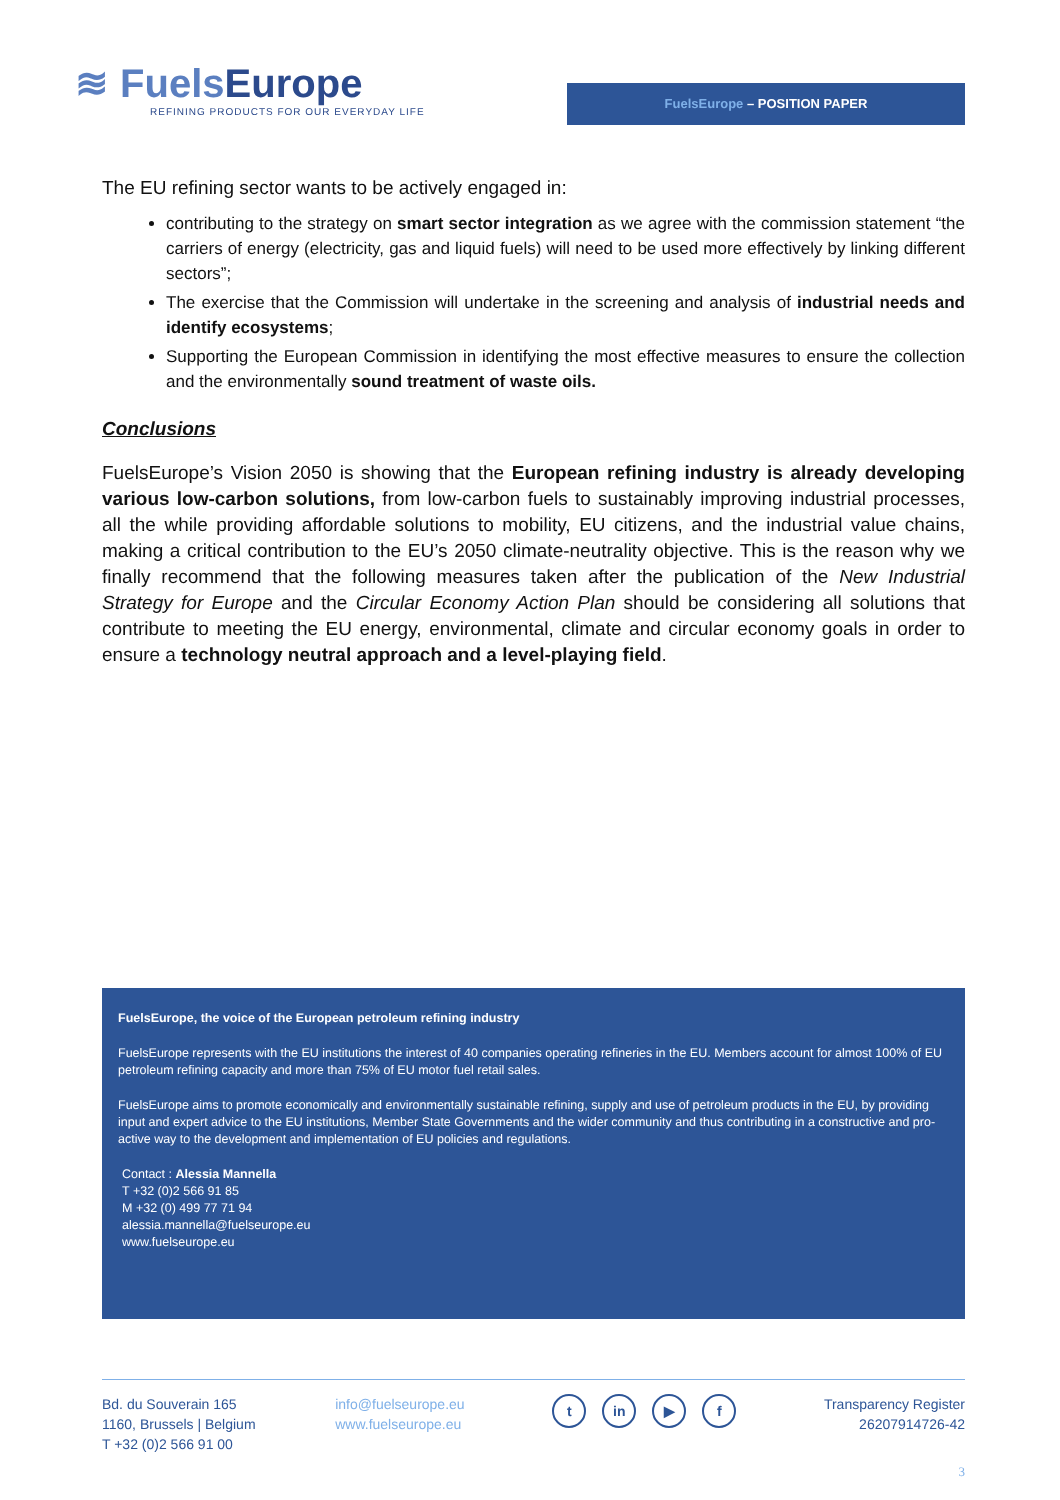≋ FuelsEurope
REFINING PRODUCTS FOR OUR EVERYDAY LIFE
FuelsEurope – POSITION PAPER
The EU refining sector wants to be actively engaged in:
contributing to the strategy on smart sector integration as we agree with the commission statement “the carriers of energy (electricity, gas and liquid fuels) will need to be used more effectively by linking different sectors”;
The exercise that the Commission will undertake in the screening and analysis of industrial needs and identify ecosystems;
Supporting the European Commission in identifying the most effective measures to ensure the collection and the environmentally sound treatment of waste oils.
Conclusions
FuelsEurope’s Vision 2050 is showing that the European refining industry is already developing various low-carbon solutions, from low-carbon fuels to sustainably improving industrial processes, all the while providing affordable solutions to mobility, EU citizens, and the industrial value chains, making a critical contribution to the EU’s 2050 climate-neutrality objective. This is the reason why we finally recommend that the following measures taken after the publication of the New Industrial Strategy for Europe and the Circular Economy Action Plan should be considering all solutions that contribute to meeting the EU energy, environmental, climate and circular economy goals in order to ensure a technology neutral approach and a level-playing field.
FuelsEurope, the voice of the European petroleum refining industry
FuelsEurope represents with the EU institutions the interest of 40 companies operating refineries in the EU. Members account for almost 100% of EU petroleum refining capacity and more than 75% of EU motor fuel retail sales.
FuelsEurope aims to promote economically and environmentally sustainable refining, supply and use of petroleum products in the EU, by providing input and expert advice to the EU institutions, Member State Governments and the wider community and thus contributing in a constructive and pro-active way to the development and implementation of EU policies and regulations.
Contact : Alessia Mannella
T +32 (0)2 566 91 85
M +32 (0) 499 77 71 94
alessia.mannella@fuelseurope.eu
www.fuelseurope.eu
Bd. du Souverain 165
1160, Brussels | Belgium
T +32 (0)2 566 91 00
info@fuelseurope.eu
www.fuelseurope.eu
t in ▶ f
Transparency Register
26207914726-42
3